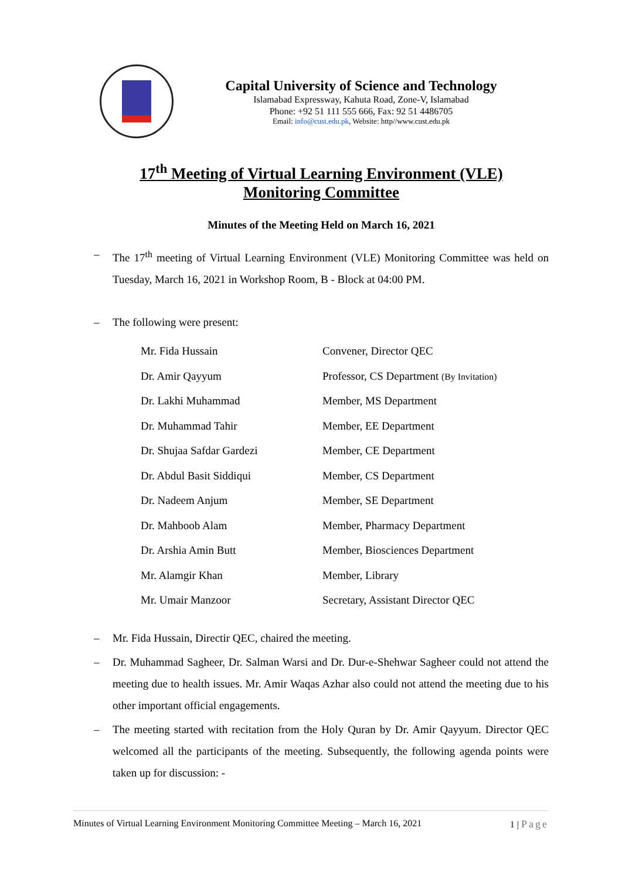Capital University of Science and Technology
Islamabad Expressway, Kahuta Road, Zone-V, Islamabad
Phone: +92 51 111 555 666, Fax: 92 51 4486705
Email: info@cust.edu.pk, Website: http//www.cust.edu.pk
17<sup>th</sup> Meeting of Virtual Learning Environment (VLE)
Monitoring Committee
Minutes of the Meeting Held on March 16, 2021
– The 17<sup>th</sup> meeting of Virtual Learning Environment (VLE) Monitoring Committee was held on Tuesday, March 16, 2021 in Workshop Room, B - Block at 04:00 PM.
– The following were present:
| Mr. Fida Hussain | Convener, Director QEC |
| Dr. Amir Qayyum | Professor, CS Department (By Invitation) |
| Dr. Lakhi Muhammad | Member, MS Department |
| Dr. Muhammad Tahir | Member, EE Department |
| Dr. Shujaa Safdar Gardezi | Member, CE Department |
| Dr. Abdul Basit Siddiqui | Member, CS Department |
| Dr. Nadeem Anjum | Member, SE Department |
| Dr. Mahboob Alam | Member, Pharmacy Department |
| Dr. Arshia Amin Butt | Member, Biosciences Department |
| Mr. Alamgir Khan | Member, Library |
| Mr. Umair Manzoor | Secretary, Assistant Director QEC |
– Mr. Fida Hussain, Directir QEC, chaired the meeting.
– Dr. Muhammad Sagheer, Dr. Salman Warsi and Dr. Dur-e-Shehwar Sagheer could not attend the meeting due to health issues. Mr. Amir Waqas Azhar also could not attend the meeting due to his other important official engagements.
– The meeting started with recitation from the Holy Quran by Dr. Amir Qayyum. Director QEC welcomed all the participants of the meeting. Subsequently, the following agenda points were taken up for discussion: -
Minutes of Virtual Learning Environment Monitoring Committee Meeting – March 16, 2021 1 | Page